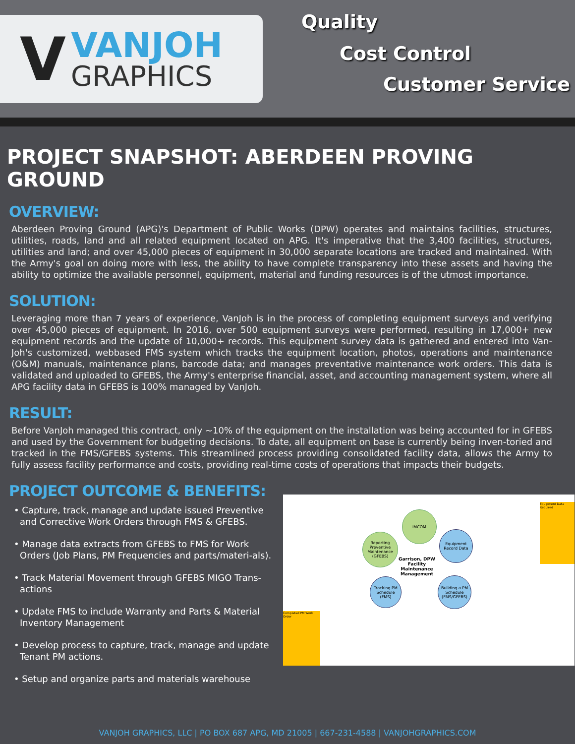V
VANJOH
GRAPHICS
Quality
Cost Control
Customer Service
PROJECT SNAPSHOT: ABERDEEN PROVING GROUND
OVERVIEW:
Aberdeen Proving Ground (APG)'s Department of Public Works (DPW) operates and maintains facilities, structures, utilities, roads, land and all related equipment located on APG. It's imperative that the 3,400 facilities, structures, utilities and land; and over 45,000 pieces of equipment in 30,000 separate locations are tracked and maintained. With the Army's goal on doing more with less, the ability to have complete transparency into these assets and having the ability to optimize the available personnel, equipment, material and funding resources is of the utmost importance.
SOLUTION:
Leveraging more than 7 years of experience, VanJoh is in the process of completing equipment surveys and verifying over 45,000 pieces of equipment. In 2016, over 500 equipment surveys were performed, resulting in 17,000+ new equipment records and the update of 10,000+ records. This equipment survey data is gathered and entered into Van-Joh's customized, webbased FMS system which tracks the equipment location, photos, operations and maintenance (O&M) manuals, maintenance plans, barcode data; and manages preventative maintenance work orders. This data is validated and uploaded to GFEBS, the Army's enterprise financial, asset, and accounting management system, where all APG facility data in GFEBS is 100% managed by VanJoh.
RESULT:
Before VanJoh managed this contract, only ~10% of the equipment on the installation was being accounted for in GFEBS and used by the Government for budgeting decisions. To date, all equipment on base is currently being inven-toried and tracked in the FMS/GFEBS systems. This streamlined process providing consolidated facility data, allows the Army to fully assess facility performance and costs, providing real-time costs of operations that impacts their budgets.
PROJECT OUTCOME & BENEFITS:
• Capture, track, manage and update issued Preventive and Corrective Work Orders through FMS & GFEBS.
• Manage data extracts from GFEBS to FMS for Work Orders (Job Plans, PM Frequencies and parts/materi-als).
• Track Material Movement through GFEBS MIGO Trans-actions
• Update FMS to include Warranty and Parts & Material Inventory Management
• Develop process to capture, track, manage and update Tenant PM actions.
• Setup and organize parts and materials warehouse
IMCOM
Reporting Preventive Maintenance (GFEBS)
Equipment Record Data
Tracking PM Schedule (FMS)
Building a PM Schedule (FMS/GFEBS)
Garrison, DPW Facility Maintenance Management
Equipment Data Required
Completed PM Work Order
VANJOH GRAPHICS, LLC | PO BOX 687 APG, MD 21005 | 667-231-4588 | VANJOHGRAPHICS.COM